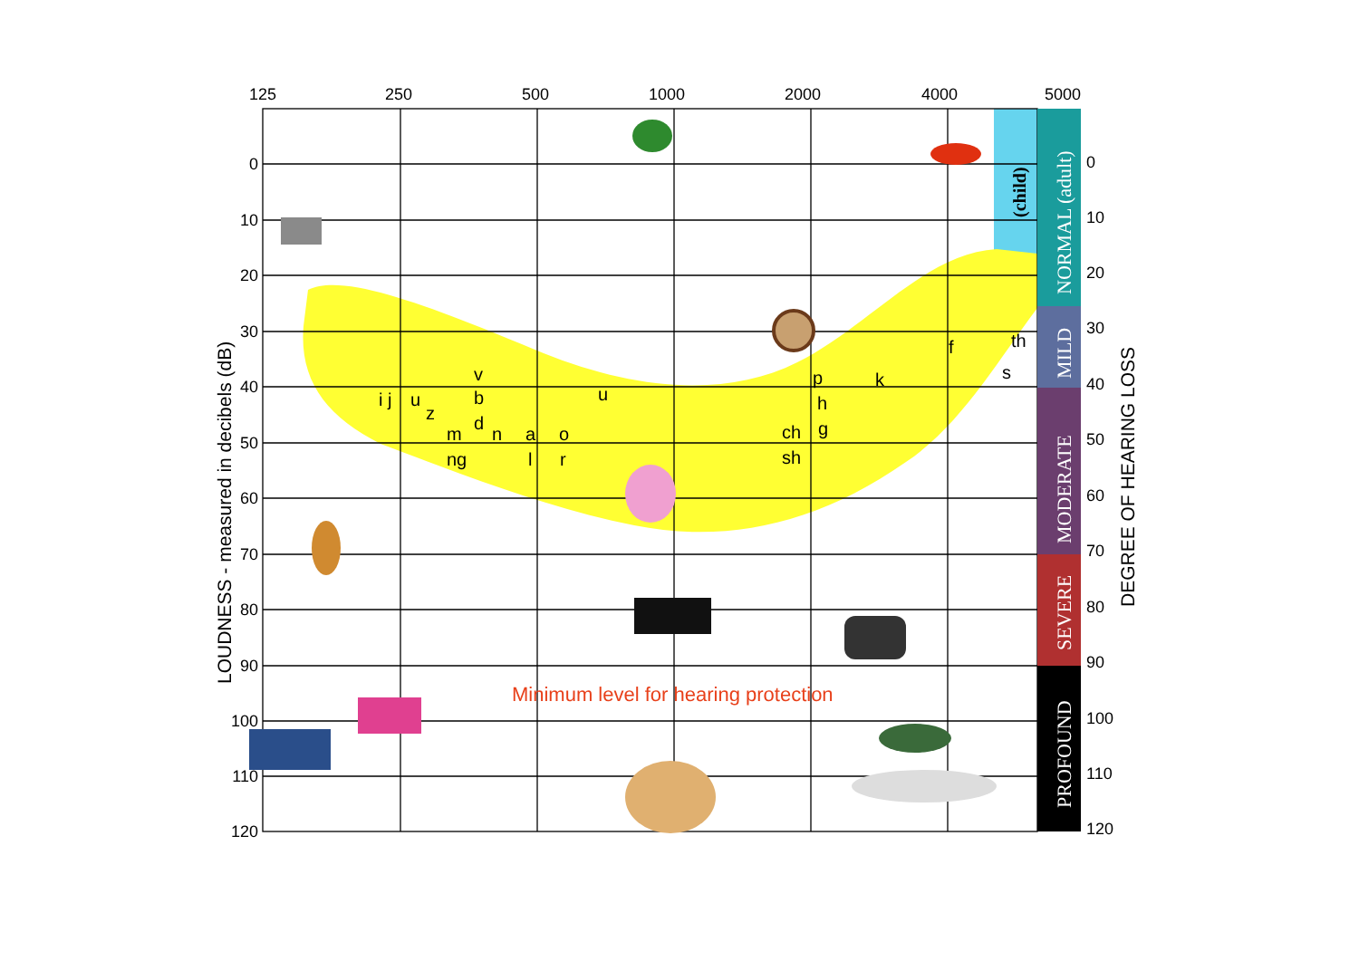125
250
500
1000
2000
4000
5000
0
10
20
30
40
50
60
70
80
90
100
110
120
LOUDNESS - measured in decibels (dB)
i j
u
z
v
b
d
n
m
ng
a
l
o
r
u
ch
sh
p
h
g
k
f
th
s
Minimum level for hearing protection
(child)
NORMAL (adult)
MILD
MODERATE
SEVERE
PROFOUND
0
10
20
30
40
50
60
70
80
90
100
110
120
DEGREE OF HEARING LOSS